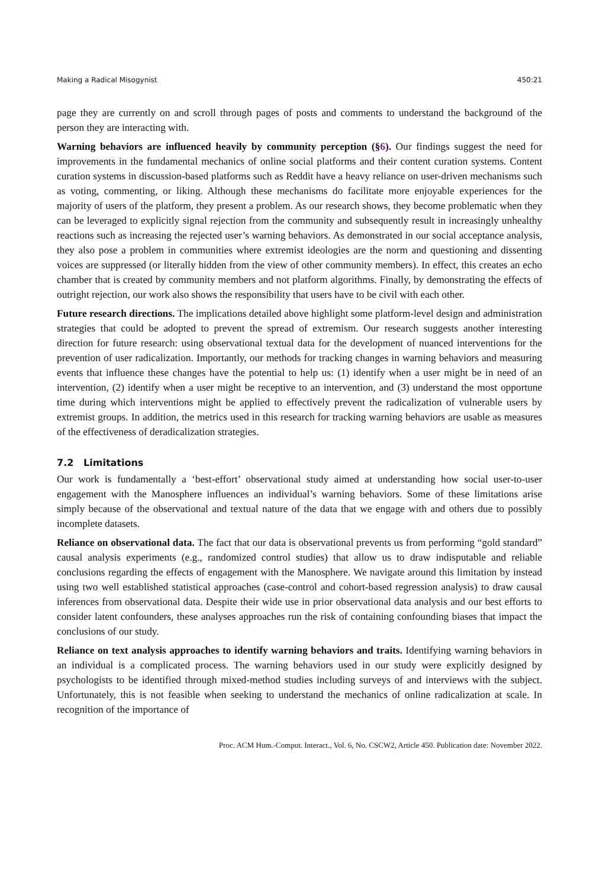Making a Radical Misogynist 450:21
page they are currently on and scroll through pages of posts and comments to understand the background of the person they are interacting with.
Warning behaviors are influenced heavily by community perception (§6). Our findings suggest the need for improvements in the fundamental mechanics of online social platforms and their content curation systems. Content curation systems in discussion-based platforms such as Reddit have a heavy reliance on user-driven mechanisms such as voting, commenting, or liking. Although these mechanisms do facilitate more enjoyable experiences for the majority of users of the platform, they present a problem. As our research shows, they become problematic when they can be leveraged to explicitly signal rejection from the community and subsequently result in increasingly unhealthy reactions such as increasing the rejected user’s warning behaviors. As demonstrated in our social acceptance analysis, they also pose a problem in communities where extremist ideologies are the norm and questioning and dissenting voices are suppressed (or literally hidden from the view of other community members). In effect, this creates an echo chamber that is created by community members and not platform algorithms. Finally, by demonstrating the effects of outright rejection, our work also shows the responsibility that users have to be civil with each other.
Future research directions. The implications detailed above highlight some platform-level design and administration strategies that could be adopted to prevent the spread of extremism. Our research suggests another interesting direction for future research: using observational textual data for the development of nuanced interventions for the prevention of user radicalization. Importantly, our methods for tracking changes in warning behaviors and measuring events that influence these changes have the potential to help us: (1) identify when a user might be in need of an intervention, (2) identify when a user might be receptive to an intervention, and (3) understand the most opportune time during which interventions might be applied to effectively prevent the radicalization of vulnerable users by extremist groups. In addition, the metrics used in this research for tracking warning behaviors are usable as measures of the effectiveness of deradicalization strategies.
7.2 Limitations
Our work is fundamentally a ‘best-effort’ observational study aimed at understanding how social user-to-user engagement with the Manosphere influences an individual’s warning behaviors. Some of these limitations arise simply because of the observational and textual nature of the data that we engage with and others due to possibly incomplete datasets.
Reliance on observational data. The fact that our data is observational prevents us from performing “gold standard” causal analysis experiments (e.g., randomized control studies) that allow us to draw indisputable and reliable conclusions regarding the effects of engagement with the Manosphere. We navigate around this limitation by instead using two well established statistical approaches (case-control and cohort-based regression analysis) to draw causal inferences from observational data. Despite their wide use in prior observational data analysis and our best efforts to consider latent confounders, these analyses approaches run the risk of containing confounding biases that impact the conclusions of our study.
Reliance on text analysis approaches to identify warning behaviors and traits. Identifying warning behaviors in an individual is a complicated process. The warning behaviors used in our study were explicitly designed by psychologists to be identified through mixed-method studies including surveys of and interviews with the subject. Unfortunately, this is not feasible when seeking to understand the mechanics of online radicalization at scale. In recognition of the importance of
Proc. ACM Hum.-Comput. Interact., Vol. 6, No. CSCW2, Article 450. Publication date: November 2022.